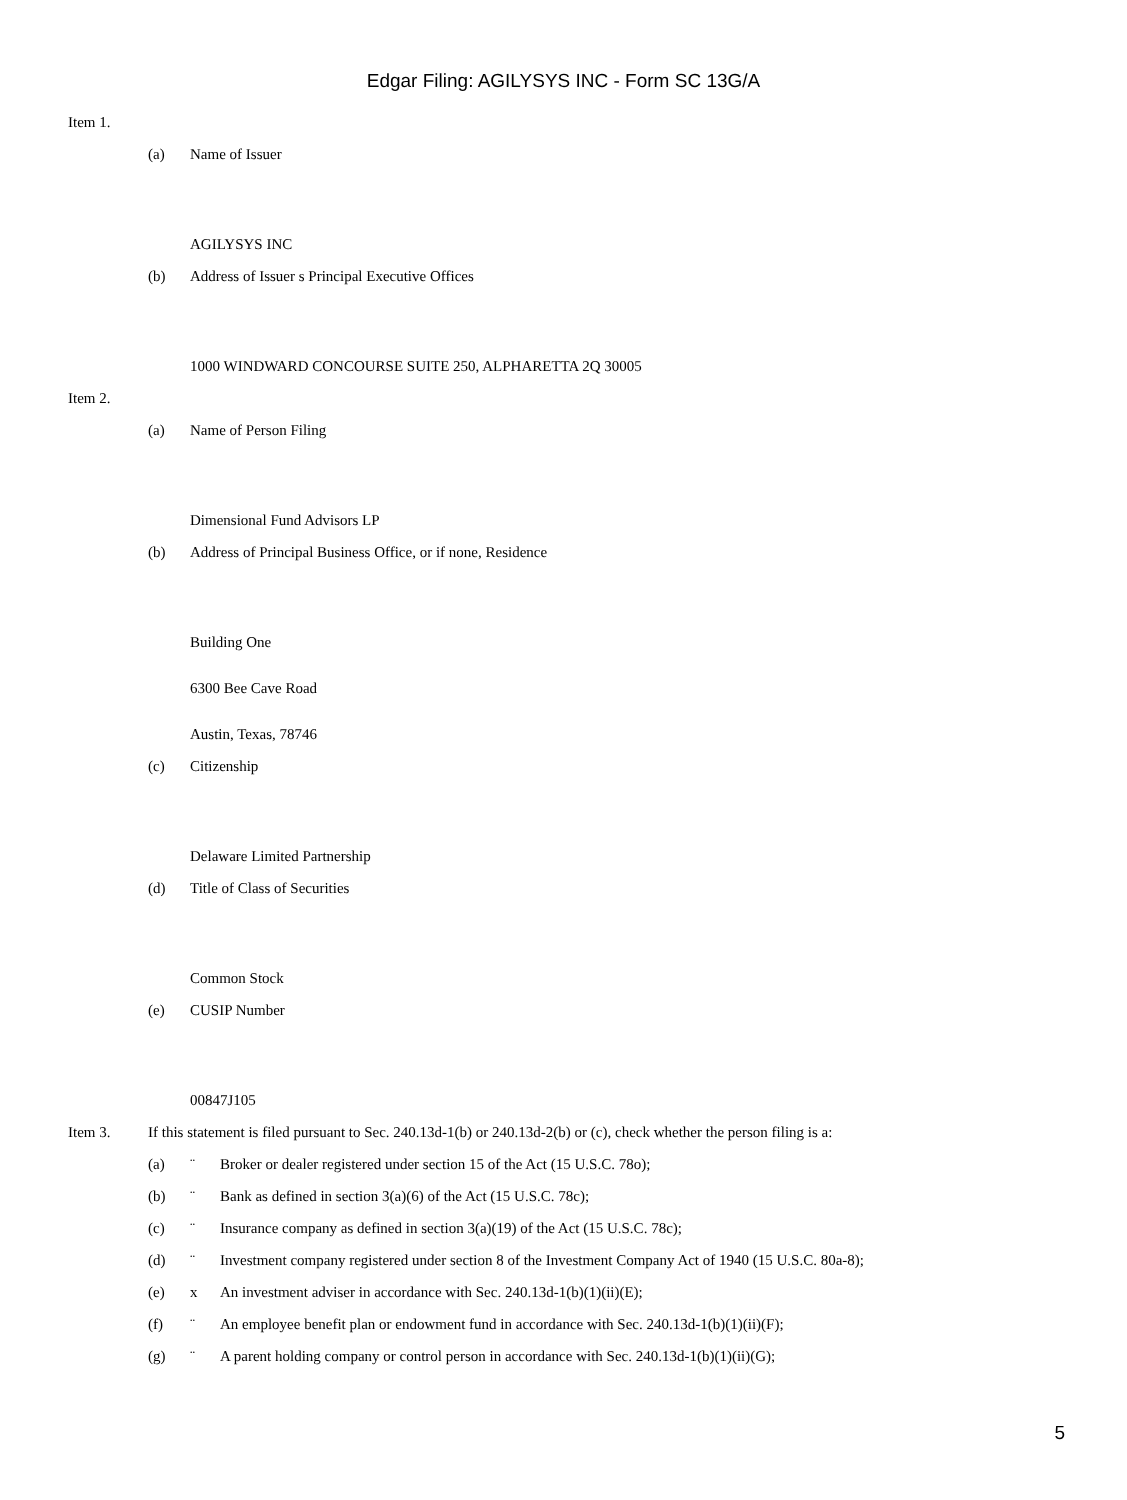Edgar Filing: AGILYSYS INC - Form SC 13G/A
Item 1.
(a) Name of Issuer
AGILYSYS INC
(b) Address of Issuer s Principal Executive Offices
1000 WINDWARD CONCOURSE SUITE 250, ALPHARETTA 2Q 30005
Item 2.
(a) Name of Person Filing
Dimensional Fund Advisors LP
(b) Address of Principal Business Office, or if none, Residence
Building One
6300 Bee Cave Road
Austin, Texas, 78746
(c) Citizenship
Delaware Limited Partnership
(d) Title of Class of Securities
Common Stock
(e) CUSIP Number
00847J105
Item 3. If this statement is filed pursuant to Sec. 240.13d-1(b) or 240.13d-2(b) or (c), check whether the person filing is a:
(a) ¨ Broker or dealer registered under section 15 of the Act (15 U.S.C. 78o);
(b) ¨ Bank as defined in section 3(a)(6) of the Act (15 U.S.C. 78c);
(c) ¨ Insurance company as defined in section 3(a)(19) of the Act (15 U.S.C. 78c);
(d) ¨ Investment company registered under section 8 of the Investment Company Act of 1940 (15 U.S.C. 80a-8);
(e) x An investment adviser in accordance with Sec. 240.13d-1(b)(1)(ii)(E);
(f) ¨ An employee benefit plan or endowment fund in accordance with Sec. 240.13d-1(b)(1)(ii)(F);
(g) ¨ A parent holding company or control person in accordance with Sec. 240.13d-1(b)(1)(ii)(G);
5